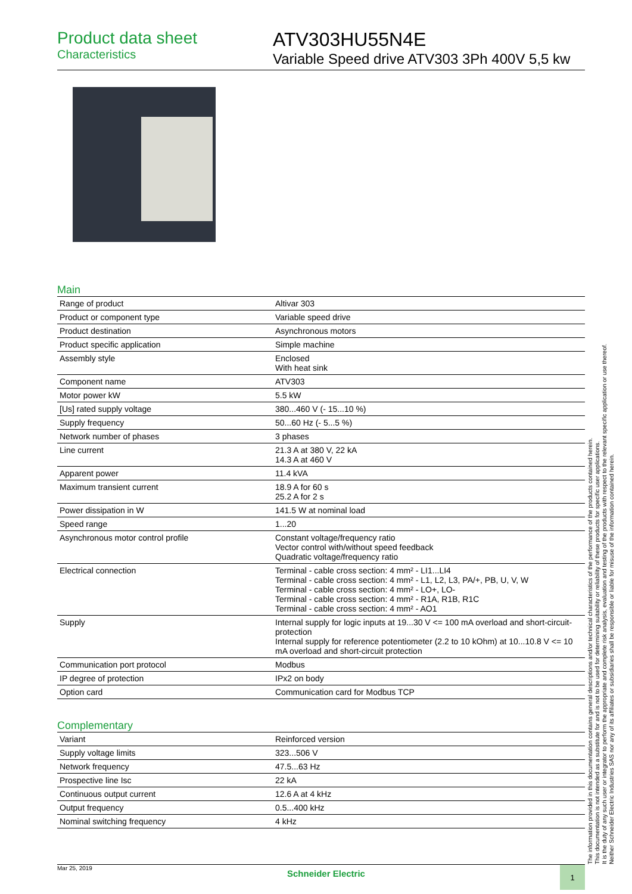Product data sheet
Characteristics
ATV303HU55N4E
Variable Speed drive ATV303 3Ph 400V 5,5 kw
Main
| Range of product | Altivar 303 |
| Product or component type | Variable speed drive |
| Product destination | Asynchronous motors |
| Product specific application | Simple machine |
| Assembly style | Enclosed With heat sink |
| Component name | ATV303 |
| Motor power kW | 5.5 kW |
| [Us] rated supply voltage | 380...460 V (- 15...10 %) |
| Supply frequency | 50...60 Hz (- 5...5 %) |
| Network number of phases | 3 phases |
| Line current | 21.3 A at 380 V, 22 kA 14.3 A at 460 V |
| Apparent power | 11.4 kVA |
| Maximum transient current | 18.9 A for 60 s 25.2 A for 2 s |
| Power dissipation in W | 141.5 W at nominal load |
| Speed range | 1...20 |
| Asynchronous motor control profile | Constant voltage/frequency ratio Vector control with/without speed feedback Quadratic voltage/frequency ratio |
| Electrical connection | Terminal - cable cross section: 4 mm² - LI1...LI4 Terminal - cable cross section: 4 mm² - L1, L2, L3, PA/+, PB, U, V, W Terminal - cable cross section: 4 mm² - LO+, LO- Terminal - cable cross section: 4 mm² - R1A, R1B, R1C Terminal - cable cross section: 4 mm² - AO1 |
| Supply | Internal supply for logic inputs at 19...30 V <= 100 mA overload and short-circuit-protection Internal supply for reference potentiometer (2.2 to 10 kOhm) at 10...10.8 V <= 10 mA overload and short-circuit protection |
| Communication port protocol | Modbus |
| IP degree of protection | IPx2 on body |
| Option card | Communication card for Modbus TCP |
Complementary
| Variant | Reinforced version |
| Supply voltage limits | 323...506 V |
| Network frequency | 47.5...63 Hz |
| Prospective line Isc | 22 kA |
| Continuous output current | 12.6 A at 4 kHz |
| Output frequency | 0.5...400 kHz |
| Nominal switching frequency | 4 kHz |
The information provided in this documentation contains general descriptions and/or technical characteristics of the performance of the products contained herein.
This documentation is not intended as a substitute for and is not to be used for determining suitability or reliability of these products for specific user applications.
It is the duty of any such user or integrator to perform the appropriate and complete risk analysis, evaluation and testing of the products with respect to the relevant specific application or use thereof.
Neither Schneider Electric Industries SAS nor any of its affiliates or subsidiaries shall be responsible or liable for misuse of the information contained herein.
Mar 25, 2019
Schneider Electric
1